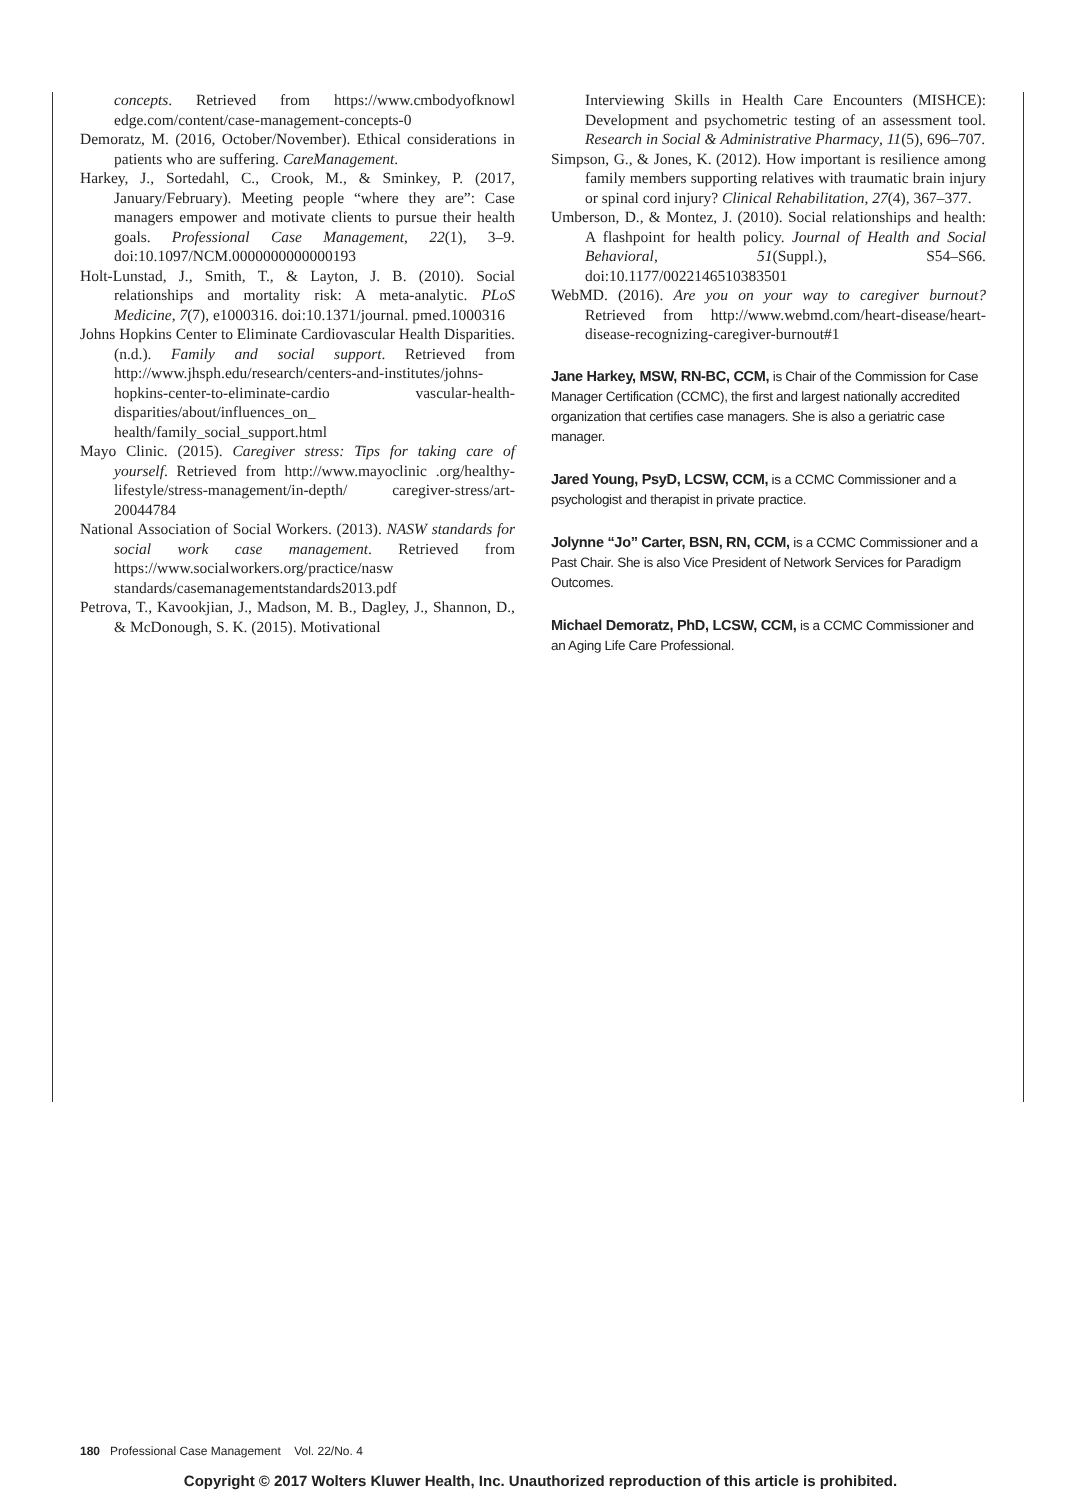concepts. Retrieved from https://www.cmbodyofknowl edge.com/content/case-management-concepts-0
Demoratz, M. (2016, October/November). Ethical considerations in patients who are suffering. CareManagement.
Harkey, J., Sortedahl, C., Crook, M., & Sminkey, P. (2017, January/February). Meeting people “where they are”: Case managers empower and motivate clients to pursue their health goals. Professional Case Management, 22(1), 3–9. doi:10.1097/NCM.0000000000000193
Holt-Lunstad, J., Smith, T., & Layton, J. B. (2010). Social relationships and mortality risk: A meta-analytic. PLoS Medicine, 7(7), e1000316. doi:10.1371/journal. pmed.1000316
Johns Hopkins Center to Eliminate Cardiovascular Health Disparities. (n.d.). Family and social support. Retrieved from http://www.jhsph.edu/research/centers-and-institutes/johns-hopkins-center-to-eliminate-cardio vascular-health-disparities/about/influences_on_ health/family_social_support.html
Mayo Clinic. (2015). Caregiver stress: Tips for taking care of yourself. Retrieved from http://www.mayoclinic .org/healthy-lifestyle/stress-management/in-depth/ caregiver-stress/art-20044784
National Association of Social Workers. (2013). NASW standards for social work case management. Retrieved from https://www.socialworkers.org/practice/nasw standards/casemanagementstandards2013.pdf
Petrova, T., Kavookjian, J., Madson, M. B., Dagley, J., Shannon, D., & McDonough, S. K. (2015). Motivational
Interviewing Skills in Health Care Encounters (MISHCE): Development and psychometric testing of an assessment tool. Research in Social & Administrative Pharmacy, 11(5), 696–707.
Simpson, G., & Jones, K. (2012). How important is resilience among family members supporting relatives with traumatic brain injury or spinal cord injury? Clinical Rehabilitation, 27(4), 367–377.
Umberson, D., & Montez, J. (2010). Social relationships and health: A flashpoint for health policy. Journal of Health and Social Behavioral, 51(Suppl.), S54–S66. doi:10.1177/0022146510383501
WebMD. (2016). Are you on your way to caregiver burnout? Retrieved from http://www.webmd.com/heart-disease/heart-disease-recognizing-caregiver-burnout#1
Jane Harkey, MSW, RN-BC, CCM, is Chair of the Commission for Case Manager Certification (CCMC), the first and largest nationally accredited organization that certifies case managers. She is also a geriatric case manager.
Jared Young, PsyD, LCSW, CCM, is a CCMC Commissioner and a psychologist and therapist in private practice.
Jolynne “Jo” Carter, BSN, RN, CCM, is a CCMC Commissioner and a Past Chair. She is also Vice President of Network Services for Paradigm Outcomes.
Michael Demoratz, PhD, LCSW, CCM, is a CCMC Commissioner and an Aging Life Care Professional.
180 Professional Case Management Vol. 22/No. 4
Copyright © 2017 Wolters Kluwer Health, Inc. Unauthorized reproduction of this article is prohibited.